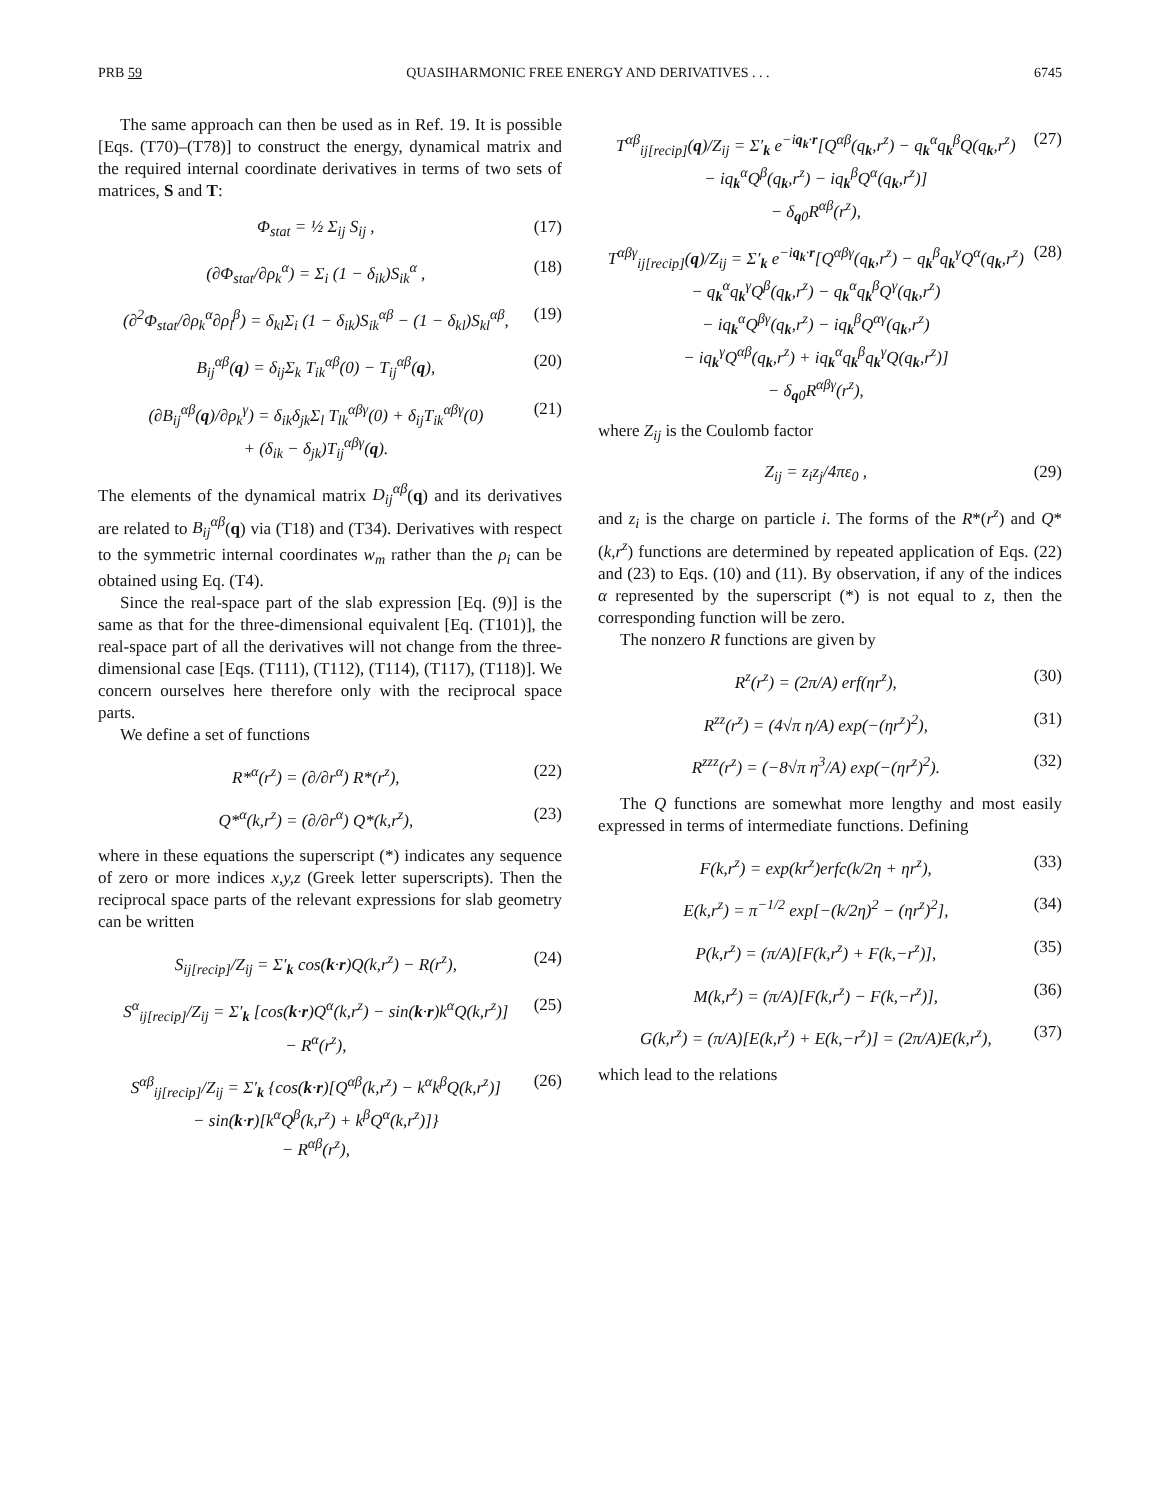PRB 59 QUASIHARMONIC FREE ENERGY AND DERIVATIVES . . . 6745
The same approach can then be used as in Ref. 19. It is possible [Eqs. (T70)–(T78)] to construct the energy, dynamical matrix and the required internal coordinate derivatives in terms of two sets of matrices, S and T:
Φ<sub>stat</sub> = ½ Σ<sub>ij</sub> S<sub>ij</sub> , (17)
(∂Φ<sub>stat</sub>/∂ρ<sub>k</sub><sup>α</sup>) = Σ<sub>i</sub> (1 − δ<sub>ik</sub>)S<sub>ik</sub><sup>α</sup> , (18)
(∂<sup>2</sup>Φ<sub>stat</sub>/∂ρ<sub>k</sub><sup>α</sup>∂ρ<sub>l</sub><sup>β</sup>) = δ<sub>kl</sub>Σ<sub>i</sub> (1 − δ<sub>ik</sub>)S<sub>ik</sub><sup>αβ</sup> − (1 − δ<sub>kl</sub>)S<sub>kl</sub><sup>αβ</sup>, (19)
B<sub>ij</sub><sup>αβ</sup>(q) = δ<sub>ij</sub>Σ<sub>k</sub> T<sub>ik</sub><sup>αβ</sup>(0) − T<sub>ij</sub><sup>αβ</sup>(q), (20)
(∂B<sub>ij</sub><sup>αβ</sup>(q)/∂ρ<sub>k</sub><sup>γ</sup>) = δ<sub>ik</sub>δ<sub>jk</sub>Σ<sub>l</sub> T<sub>lk</sub><sup>αβγ</sup>(0) + δ<sub>ij</sub>T<sub>ik</sub><sup>αβγ</sup>(0)
+ (δ<sub>ik</sub> − δ<sub>jk</sub>)T<sub>ij</sub><sup>αβγ</sup>(q). (21)
The elements of the dynamical matrix D<sub>ij</sub><sup>αβ</sup>(q) and its derivatives are related to B<sub>ij</sub><sup>αβ</sup>(q) via (T18) and (T34). Derivatives with respect to the symmetric internal coordinates w<sub>m</sub> rather than the ρ<sub>i</sub> can be obtained using Eq. (T4).
Since the real-space part of the slab expression [Eq. (9)] is the same as that for the three-dimensional equivalent [Eq. (T101)], the real-space part of all the derivatives will not change from the three-dimensional case [Eqs. (T111), (T112), (T114), (T117), (T118)]. We concern ourselves here therefore only with the reciprocal space parts.
We define a set of functions
R*<sup>α</sup>(r<sup>z</sup>) = (∂/∂r<sup>α</sup>) R*(r<sup>z</sup>), (22)
Q*<sup>α</sup>(k,r<sup>z</sup>) = (∂/∂r<sup>α</sup>) Q*(k,r<sup>z</sup>), (23)
where in these equations the superscript (*) indicates any sequence of zero or more indices x,y,z (Greek letter superscripts). Then the reciprocal space parts of the relevant expressions for slab geometry can be written
S<sub>ij[recip]</sub>/Z<sub>ij</sub> = Σ′<sub>k</sub> cos(k·r)Q(k,r<sup>z</sup>) − R(r<sup>z</sup>), (24)
S<sup>α</sup><sub>ij[recip]</sub>/Z<sub>ij</sub> = Σ′<sub>k</sub> [cos(k·r)Q<sup>α</sup>(k,r<sup>z</sup>) − sin(k·r)k<sup>α</sup>Q(k,r<sup>z</sup>)]
− R<sup>α</sup>(r<sup>z</sup>), (25)
S<sup>αβ</sup><sub>ij[recip]</sub>/Z<sub>ij</sub> = Σ′<sub>k</sub> {cos(k·r)[Q<sup>αβ</sup>(k,r<sup>z</sup>) − k<sup>α</sup>k<sup>β</sup>Q(k,r<sup>z</sup>)]
− sin(k·r)[k<sup>α</sup>Q<sup>β</sup>(k,r<sup>z</sup>) + k<sup>β</sup>Q<sup>α</sup>(k,r<sup>z</sup>)]}
− R<sup>αβ</sup>(r<sup>z</sup>), (26)
T<sup>αβ</sup><sub>ij[recip]</sub>(q)/Z<sub>ij</sub> = Σ′<sub>k</sub> e<sup>−iq<sub>k</sub>·r</sup>[Q<sup>αβ</sup>(q<sub>k</sub>,r<sup>z</sup>) − q<sub>k</sub><sup>α</sup>q<sub>k</sub><sup>β</sup>Q(q<sub>k</sub>,r<sup>z</sup>)
− iq<sub>k</sub><sup>α</sup>Q<sup>β</sup>(q<sub>k</sub>,r<sup>z</sup>) − iq<sub>k</sub><sup>β</sup>Q<sup>α</sup>(q<sub>k</sub>,r<sup>z</sup>)]
− δ<sub>q0</sub>R<sup>αβ</sup>(r<sup>z</sup>), (27)
T<sup>αβγ</sup><sub>ij[recip]</sub>(q)/Z<sub>ij</sub> = Σ′<sub>k</sub> e<sup>−iq<sub>k</sub>·r</sup>[Q<sup>αβγ</sup>(q<sub>k</sub>,r<sup>z</sup>) − q<sub>k</sub><sup>β</sup>q<sub>k</sub><sup>γ</sup>Q<sup>α</sup>(q<sub>k</sub>,r<sup>z</sup>)
− q<sub>k</sub><sup>α</sup>q<sub>k</sub><sup>γ</sup>Q<sup>β</sup>(q<sub>k</sub>,r<sup>z</sup>) − q<sub>k</sub><sup>α</sup>q<sub>k</sub><sup>β</sup>Q<sup>γ</sup>(q<sub>k</sub>,r<sup>z</sup>)
− iq<sub>k</sub><sup>α</sup>Q<sup>βγ</sup>(q<sub>k</sub>,r<sup>z</sup>) − iq<sub>k</sub><sup>β</sup>Q<sup>αγ</sup>(q<sub>k</sub>,r<sup>z</sup>)
− iq<sub>k</sub><sup>γ</sup>Q<sup>αβ</sup>(q<sub>k</sub>,r<sup>z</sup>) + iq<sub>k</sub><sup>α</sup>q<sub>k</sub><sup>β</sup>q<sub>k</sub><sup>γ</sup>Q(q<sub>k</sub>,r<sup>z</sup>)]
− δ<sub>q0</sub>R<sup>αβγ</sup>(r<sup>z</sup>), (28)
where Z<sub>ij</sub> is the Coulomb factor
Z<sub>ij</sub> = z<sub>i</sub>z<sub>j</sub>/4πε<sub>0</sub> , (29)
and z<sub>i</sub> is the charge on particle i. The forms of the R*(r<sup>z</sup>) and Q*(k,r<sup>z</sup>) functions are determined by repeated application of Eqs. (22) and (23) to Eqs. (10) and (11). By observation, if any of the indices α represented by the superscript (*) is not equal to z, then the corresponding function will be zero.
The nonzero R functions are given by
R<sup>z</sup>(r<sup>z</sup>) = (2π/A) erf(ηr<sup>z</sup>), (30)
R<sup>zz</sup>(r<sup>z</sup>) = (4√π η/A) exp(−(ηr<sup>z</sup>)<sup>2</sup>), (31)
R<sup>zzz</sup>(r<sup>z</sup>) = (−8√π η<sup>3</sup>/A) exp(−(ηr<sup>z</sup>)<sup>2</sup>). (32)
The Q functions are somewhat more lengthy and most easily expressed in terms of intermediate functions. Defining
F(k,r<sup>z</sup>) = exp(kr<sup>z</sup>)erfc(k/2η + ηr<sup>z</sup>), (33)
E(k,r<sup>z</sup>) = π<sup>−1/2</sup> exp[−(k/2η)<sup>2</sup> − (ηr<sup>z</sup>)<sup>2</sup>], (34)
P(k,r<sup>z</sup>) = (π/A)[F(k,r<sup>z</sup>) + F(k,−r<sup>z</sup>)], (35)
M(k,r<sup>z</sup>) = (π/A)[F(k,r<sup>z</sup>) − F(k,−r<sup>z</sup>)], (36)
G(k,r<sup>z</sup>) = (π/A)[E(k,r<sup>z</sup>) + E(k,−r<sup>z</sup>)] = (2π/A)E(k,r<sup>z</sup>), (37)
which lead to the relations